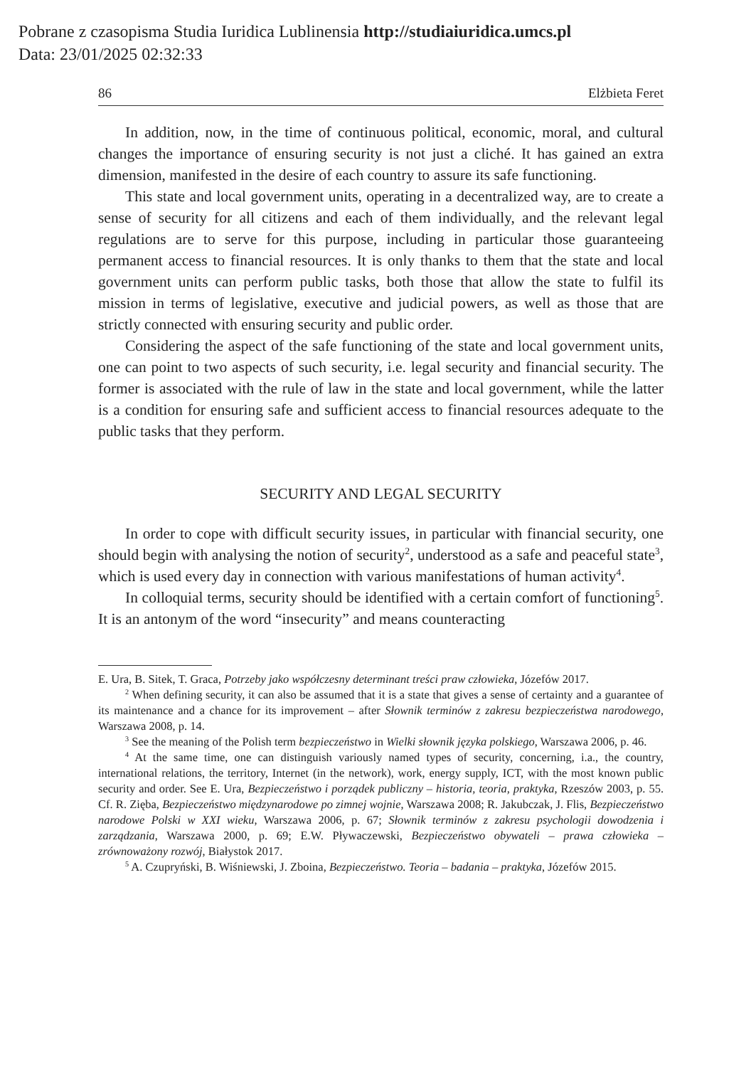Pobrane z czasopisma Studia Iuridica Lublinensia http://studiaiuridica.umcs.pl
Data: 23/01/2025 02:32:33
86 Elżbieta Feret
In addition, now, in the time of continuous political, economic, moral, and cultural changes the importance of ensuring security is not just a cliché. It has gained an extra dimension, manifested in the desire of each country to assure its safe functioning.
This state and local government units, operating in a decentralized way, are to create a sense of security for all citizens and each of them individually, and the relevant legal regulations are to serve for this purpose, including in particular those guaranteeing permanent access to financial resources. It is only thanks to them that the state and local government units can perform public tasks, both those that allow the state to fulfil its mission in terms of legislative, executive and judicial powers, as well as those that are strictly connected with ensuring security and public order.
Considering the aspect of the safe functioning of the state and local government units, one can point to two aspects of such security, i.e. legal security and financial security. The former is associated with the rule of law in the state and local government, while the latter is a condition for ensuring safe and sufficient access to financial resources adequate to the public tasks that they perform.
SECURITY AND LEGAL SECURITY
In order to cope with difficult security issues, in particular with financial security, one should begin with analysing the notion of security<sup>2</sup>, understood as a safe and peaceful state<sup>3</sup>, which is used every day in connection with various manifestations of human activity<sup>4</sup>.
In colloquial terms, security should be identified with a certain comfort of functioning<sup>5</sup>. It is an antonym of the word “insecurity” and means counteracting
E. Ura, B. Sitek, T. Graca, Potrzeby jako współczesny determinant treści praw człowieka, Józefów 2017.
<sup>2</sup> When defining security, it can also be assumed that it is a state that gives a sense of certainty and a guarantee of its maintenance and a chance for its improvement – after Słownik terminów z zakresu bezpieczeństwa narodowego, Warszawa 2008, p. 14.
<sup>3</sup> See the meaning of the Polish term bezpieczeństwo in Wielki słownik języka polskiego, Warszawa 2006, p. 46.
<sup>4</sup> At the same time, one can distinguish variously named types of security, concerning, i.a., the country, international relations, the territory, Internet (in the network), work, energy supply, ICT, with the most known public security and order. See E. Ura, Bezpieczeństwo i porządek publiczny – historia, teoria, praktyka, Rzeszów 2003, p. 55. Cf. R. Zięba, Bezpieczeństwo międzynarodowe po zimnej wojnie, Warszawa 2008; R. Jakubczak, J. Flis, Bezpieczeństwo narodowe Polski w XXI wieku, Warszawa 2006, p. 67; Słownik terminów z zakresu psychologii dowodzenia i zarządzania, Warszawa 2000, p. 69; E.W. Pływaczewski, Bezpieczeństwo obywateli – prawa człowieka – zrównoważony rozwój, Białystok 2017.
<sup>5</sup> A. Czupryński, B. Wiśniewski, J. Zboina, Bezpieczeństwo. Teoria – badania – praktyka, Józefów 2015.